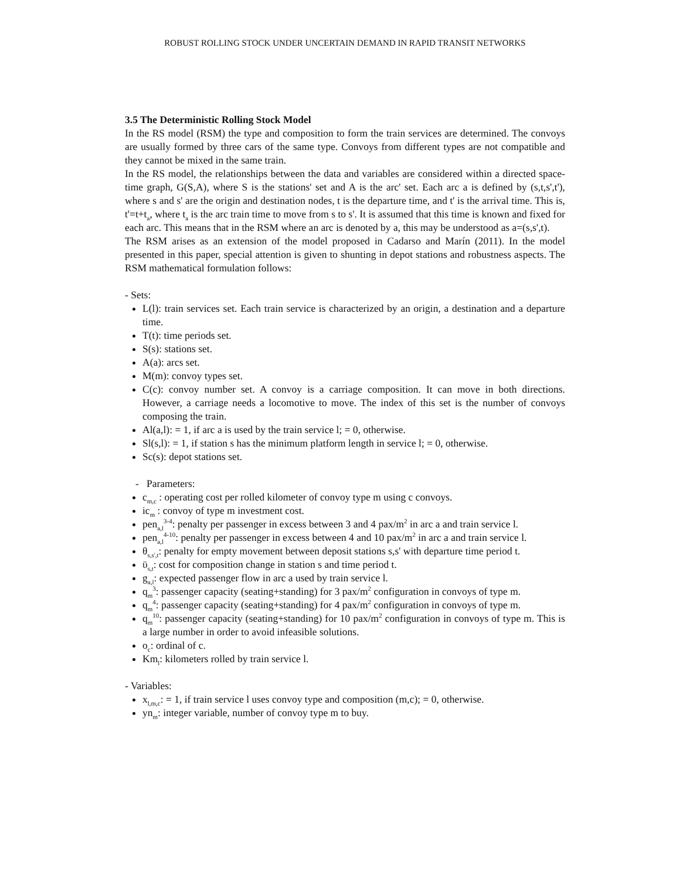ROBUST ROLLING STOCK UNDER UNCERTAIN DEMAND IN RAPID TRANSIT NETWORKS
3.5 The Deterministic Rolling Stock Model
In the RS model (RSM) the type and composition to form the train services are determined. The convoys are usually formed by three cars of the same type. Convoys from different types are not compatible and they cannot be mixed in the same train.
In the RS model, the relationships between the data and variables are considered within a directed space-time graph, G(S,A), where S is the stations' set and A is the arc' set. Each arc a is defined by (s,t,s',t'), where s and s' are the origin and destination nodes, t is the departure time, and t' is the arrival time. This is, t'=t+t<sub>a</sub>, where t<sub>a</sub> is the arc train time to move from s to s'. It is assumed that this time is known and fixed for each arc. This means that in the RSM where an arc is denoted by a, this may be understood as a=(s,s',t).
The RSM arises as an extension of the model proposed in Cadarso and Marín (2011). In the model presented in this paper, special attention is given to shunting in depot stations and robustness aspects. The RSM mathematical formulation follows:
- Sets:
L(l): train services set. Each train service is characterized by an origin, a destination and a departure time.
T(t): time periods set.
S(s): stations set.
A(a): arcs set.
M(m): convoy types set.
C(c): convoy number set. A convoy is a carriage composition. It can move in both directions. However, a carriage needs a locomotive to move. The index of this set is the number of convoys composing the train.
Al(a,l): = 1, if arc a is used by the train service l; = 0, otherwise.
Sl(s,l): = 1, if station s has the minimum platform length in service l; = 0, otherwise.
Sc(s): depot stations set.
- Parameters:
c<sub>m,c</sub> : operating cost per rolled kilometer of convoy type m using c convoys.
ic<sub>m</sub> : convoy of type m investment cost.
pen<sub>a,l</sub><sup>3-4</sup>: penalty per passenger in excess between 3 and 4 pax/m<sup>2</sup> in arc a and train service l.
pen<sub>a,l</sub><sup>4-10</sup>: penalty per passenger in excess between 4 and 10 pax/m<sup>2</sup> in arc a and train service l.
θ<sub>s,s',t</sub>: penalty for empty movement between deposit stations s,s' with departure time period t.
ϋ<sub>s,t</sub>: cost for composition change in station s and time period t.
g<sub>a,l</sub>: expected passenger flow in arc a used by train service l.
q<sub>m</sub><sup>3</sup>: passenger capacity (seating+standing) for 3 pax/m<sup>2</sup> configuration in convoys of type m.
q<sub>m</sub><sup>4</sup>: passenger capacity (seating+standing) for 4 pax/m<sup>2</sup> configuration in convoys of type m.
q<sub>m</sub><sup>10</sup>: passenger capacity (seating+standing) for 10 pax/m<sup>2</sup> configuration in convoys of type m. This is a large number in order to avoid infeasible solutions.
o<sub>c</sub>: ordinal of c.
Km<sub>l</sub>: kilometers rolled by train service l.
- Variables:
x<sub>l,m,c</sub>: = 1, if train service l uses convoy type and composition (m,c); = 0, otherwise.
yn<sub>m</sub>: integer variable, number of convoy type m to buy.